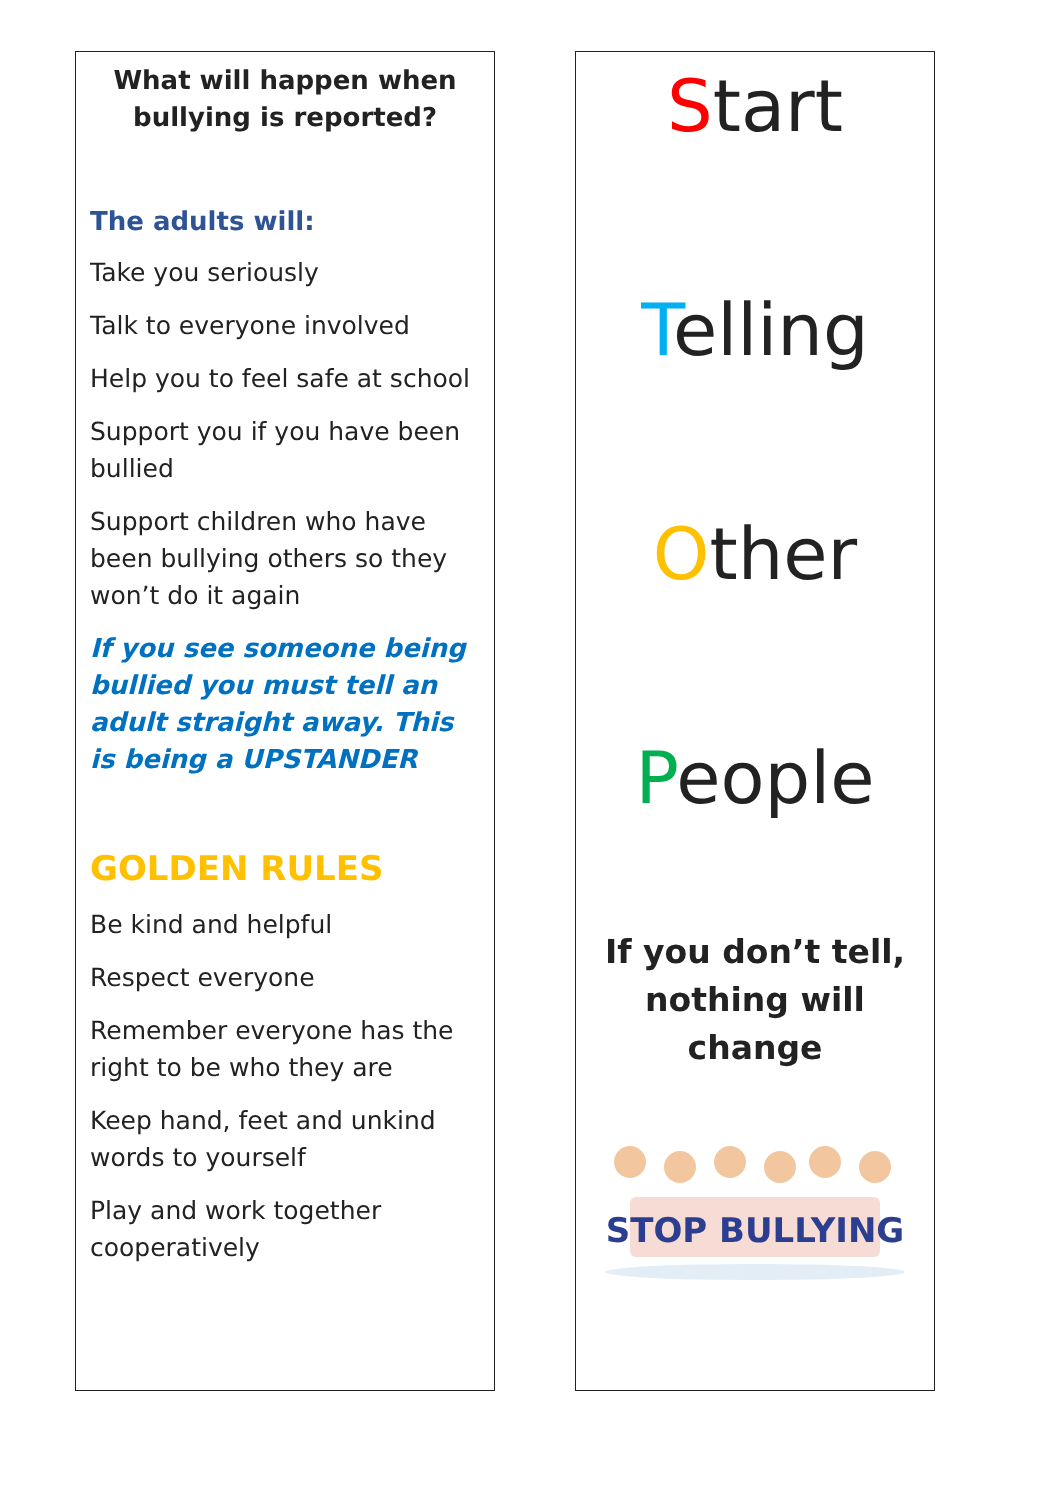What will happen when bullying is reported?
The adults will:
Take you seriously
Talk to everyone involved
Help you to feel safe at school
Support you if you have been bullied
Support children who have been bullying others so they won’t do it again
If you see someone being bullied you must tell an adult straight away. This is being a UPSTANDER
GOLDEN RULES
Be kind and helpful
Respect everyone
Remember everyone has the right to be who they are
Keep hand, feet and unkind words to yourself
Play and work together cooperatively
Start
Telling
Other
People
If you don’t tell, nothing will change
STOP BULLYING